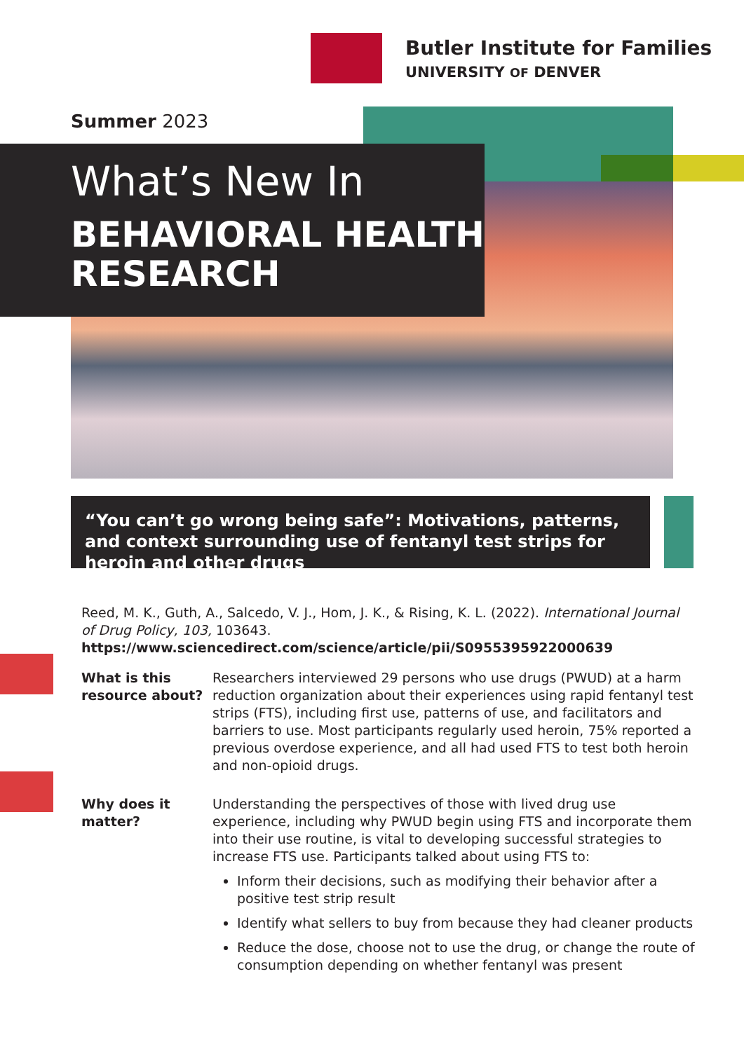Butler Institute for Families
UNIVERSITY OF DENVER
Summer 2023
What’s New In
BEHAVIORAL HEALTH
RESEARCH
“You can’t go wrong being safe”: Motivations, patterns, and context surrounding use of fentanyl test strips for heroin and other drugs
Reed, M. K., Guth, A., Salcedo, V. J., Hom, J. K., & Rising, K. L. (2022). International Journal of Drug Policy, 103, 103643. https://www.sciencedirect.com/science/article/pii/S0955395922000639
What is this resource about?
Researchers interviewed 29 persons who use drugs (PWUD) at a harm reduction organization about their experiences using rapid fentanyl test strips (FTS), including first use, patterns of use, and facilitators and barriers to use. Most participants regularly used heroin, 75% reported a previous overdose experience, and all had used FTS to test both heroin and non-opioid drugs.
Why does it matter?
Understanding the perspectives of those with lived drug use experience, including why PWUD begin using FTS and incorporate them into their use routine, is vital to developing successful strategies to increase FTS use. Participants talked about using FTS to:
Inform their decisions, such as modifying their behavior after a positive test strip result
Identify what sellers to buy from because they had cleaner products
Reduce the dose, choose not to use the drug, or change the route of consumption depending on whether fentanyl was present